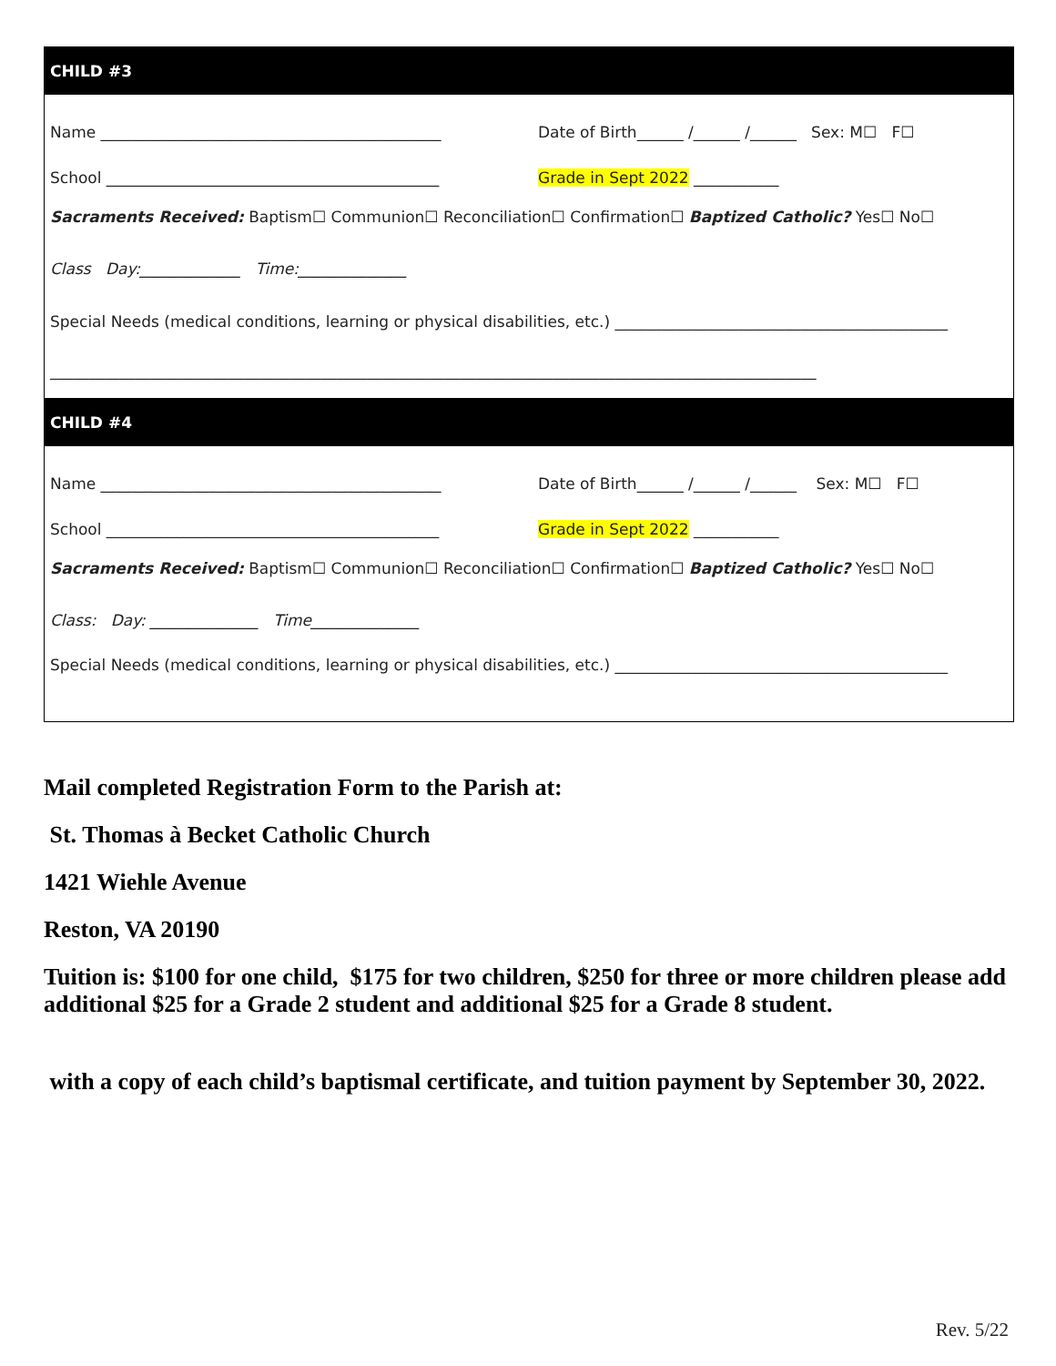CHILD #3
Name ____________________________________________ Date of Birth______ /______ /______ Sex: M☐ F☐
School ___________________________________________ Grade in Sept 2022 ___________
Sacraments Received: Baptism☐ Communion☐ Reconciliation☐ Confirmation☐ Baptized Catholic? Yes☐ No☐
Class Day:_____________ Time:______________
Special Needs (medical conditions, learning or physical disabilities, etc.) ___________________________________________
___________________________________________________________________________________________________
CHILD #4
Name ____________________________________________ Date of Birth______ /______ /______ Sex: M☐ F☐
School ___________________________________________ Grade in Sept 2022 ___________
Sacraments Received: Baptism☐ Communion☐ Reconciliation☐ Confirmation☐ Baptized Catholic? Yes☐ No☐
Class: Day: ______________ Time______________
Special Needs (medical conditions, learning or physical disabilities, etc.) ___________________________________________
Mail completed Registration Form to the Parish at:
St. Thomas à Becket Catholic Church
1421 Wiehle Avenue
Reston, VA 20190
Tuition is: $100 for one child, $175 for two children, $250 for three or more children please add additional $25 for a Grade 2 student and additional $25 for a Grade 8 student.
with a copy of each child’s baptismal certificate, and tuition payment by September 30, 2022.
Rev. 5/22